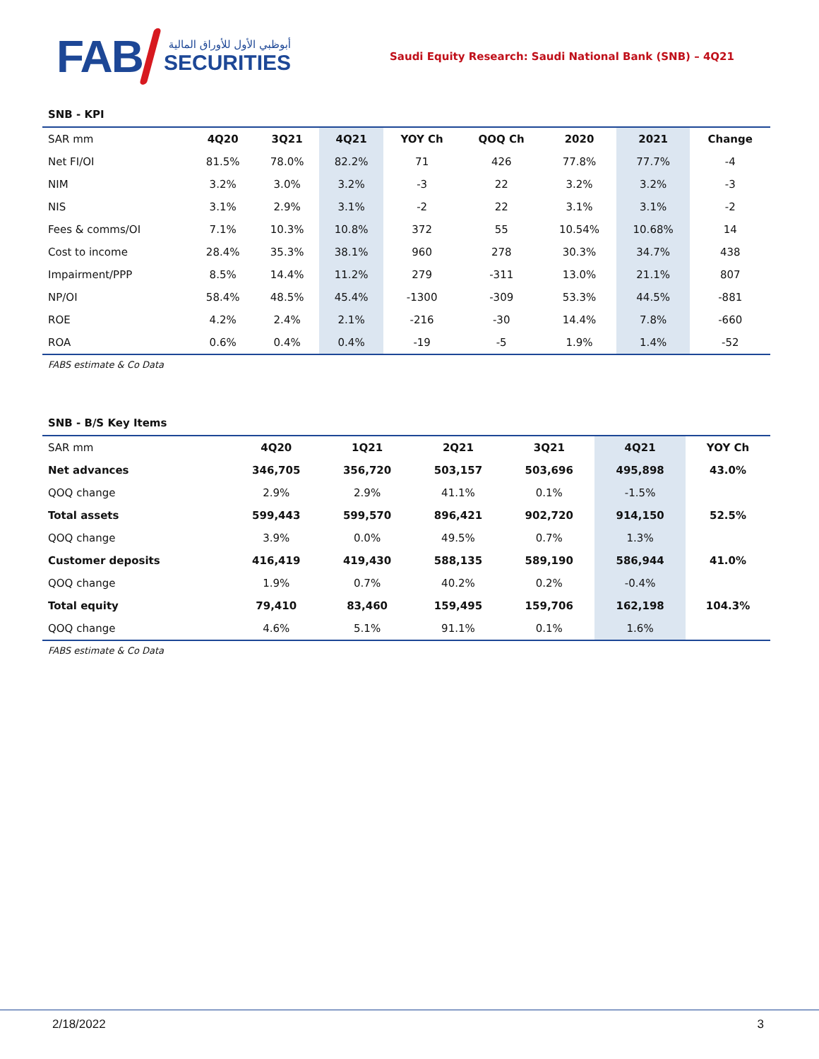FAB
أبوظبي الأول للأوراق المالية
SECURITIES
Saudi Equity Research: Saudi National Bank (SNB) – 4Q21
SNB - KPI
| SAR mm | 4Q20 | 3Q21 | 4Q21 | YOY Ch | QOQ Ch | 2020 | 2021 | Change |
| Net FI/OI | 81.5% | 78.0% | 82.2% | 71 | 426 | 77.8% | 77.7% | -4 |
| NIM | 3.2% | 3.0% | 3.2% | -3 | 22 | 3.2% | 3.2% | -3 |
| NIS | 3.1% | 2.9% | 3.1% | -2 | 22 | 3.1% | 3.1% | -2 |
| Fees & comms/OI | 7.1% | 10.3% | 10.8% | 372 | 55 | 10.54% | 10.68% | 14 |
| Cost to income | 28.4% | 35.3% | 38.1% | 960 | 278 | 30.3% | 34.7% | 438 |
| Impairment/PPP | 8.5% | 14.4% | 11.2% | 279 | -311 | 13.0% | 21.1% | 807 |
| NP/OI | 58.4% | 48.5% | 45.4% | -1300 | -309 | 53.3% | 44.5% | -881 |
| ROE | 4.2% | 2.4% | 2.1% | -216 | -30 | 14.4% | 7.8% | -660 |
| ROA | 0.6% | 0.4% | 0.4% | -19 | -5 | 1.9% | 1.4% | -52 |
FABS estimate & Co Data
SNB - B/S Key Items
| SAR mm | 4Q20 | 1Q21 | 2Q21 | 3Q21 | 4Q21 | YOY Ch |
| Net advances | 346,705 | 356,720 | 503,157 | 503,696 | 495,898 | 43.0% |
| QOQ change | 2.9% | 2.9% | 41.1% | 0.1% | -1.5% | |
| Total assets | 599,443 | 599,570 | 896,421 | 902,720 | 914,150 | 52.5% |
| QOQ change | 3.9% | 0.0% | 49.5% | 0.7% | 1.3% | |
| Customer deposits | 416,419 | 419,430 | 588,135 | 589,190 | 586,944 | 41.0% |
| QOQ change | 1.9% | 0.7% | 40.2% | 0.2% | -0.4% | |
| Total equity | 79,410 | 83,460 | 159,495 | 159,706 | 162,198 | 104.3% |
| QOQ change | 4.6% | 5.1% | 91.1% | 0.1% | 1.6% | |
FABS estimate & Co Data
2/18/2022 3